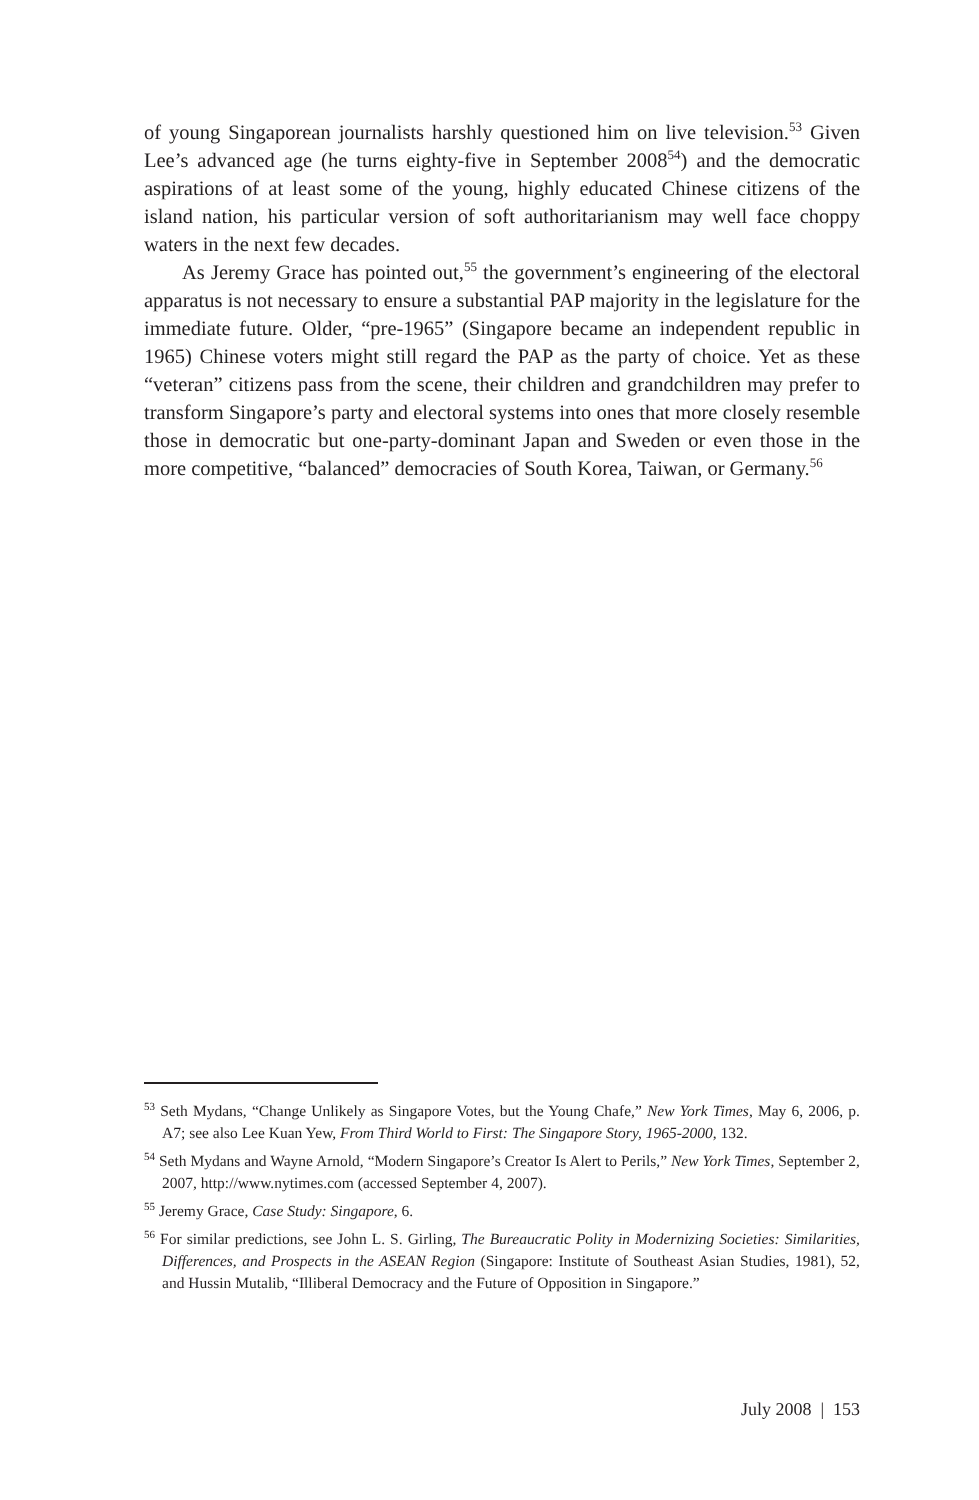of young Singaporean journalists harshly questioned him on live television.<sup>53</sup> Given Lee’s advanced age (he turns eighty-five in September 2008<sup>54</sup>) and the democratic aspirations of at least some of the young, highly educated Chinese citizens of the island nation, his particular version of soft authoritarianism may well face choppy waters in the next few decades.
As Jeremy Grace has pointed out,<sup>55</sup> the government’s engineering of the electoral apparatus is not necessary to ensure a substantial PAP majority in the legislature for the immediate future. Older, “pre-1965” (Singapore became an independent republic in 1965) Chinese voters might still regard the PAP as the party of choice. Yet as these “veteran” citizens pass from the scene, their children and grandchildren may prefer to transform Singapore’s party and electoral systems into ones that more closely resemble those in democratic but one-party-dominant Japan and Sweden or even those in the more competitive, “balanced” democracies of South Korea, Taiwan, or Germany.<sup>56</sup>
<sup>53</sup> Seth Mydans, “Change Unlikely as Singapore Votes, but the Young Chafe,” New York Times, May 6, 2006, p. A7; see also Lee Kuan Yew, From Third World to First: The Singapore Story, 1965-2000, 132.
<sup>54</sup> Seth Mydans and Wayne Arnold, “Modern Singapore’s Creator Is Alert to Perils,” New York Times, September 2, 2007, http://www.nytimes.com (accessed September 4, 2007).
<sup>55</sup> Jeremy Grace, Case Study: Singapore, 6.
<sup>56</sup> For similar predictions, see John L. S. Girling, The Bureaucratic Polity in Modernizing Societies: Similarities, Differences, and Prospects in the ASEAN Region (Singapore: Institute of Southeast Asian Studies, 1981), 52, and Hussin Mutalib, “Illiberal Democracy and the Future of Opposition in Singapore.”
July 2008 | 153